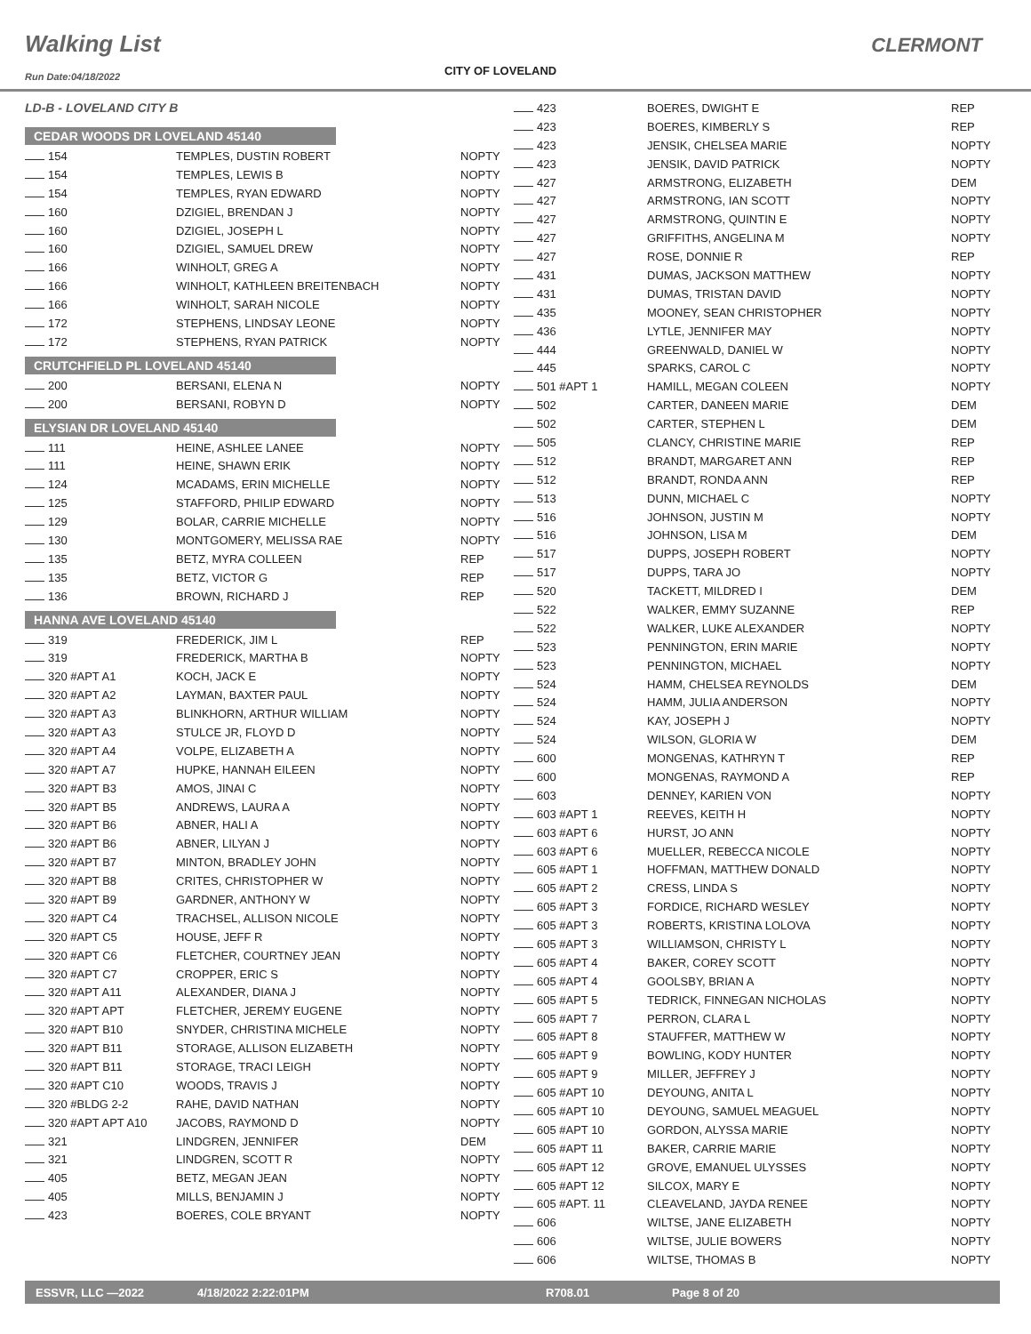Walking List CLERMONT
CITY OF LOVELAND
Run Date:04/18/2022
LD-B - LOVELAND CITY B
CEDAR WOODS DR LOVELAND 45140
| 154 | TEMPLES, DUSTIN ROBERT | NOPTY |
| 154 | TEMPLES, LEWIS B | NOPTY |
| 154 | TEMPLES, RYAN EDWARD | NOPTY |
| 160 | DZIGIEL, BRENDAN J | NOPTY |
| 160 | DZIGIEL, JOSEPH L | NOPTY |
| 160 | DZIGIEL, SAMUEL DREW | NOPTY |
| 166 | WINHOLT, GREG A | NOPTY |
| 166 | WINHOLT, KATHLEEN BREITENBACH | NOPTY |
| 166 | WINHOLT, SARAH NICOLE | NOPTY |
| 172 | STEPHENS, LINDSAY LEONE | NOPTY |
| 172 | STEPHENS, RYAN PATRICK | NOPTY |
CRUTCHFIELD PL LOVELAND 45140
| 200 | BERSANI, ELENA N | NOPTY |
| 200 | BERSANI, ROBYN D | NOPTY |
ELYSIAN DR LOVELAND 45140
| 111 | HEINE, ASHLEE LANEE | NOPTY |
| 111 | HEINE, SHAWN ERIK | NOPTY |
| 124 | MCADAMS, ERIN MICHELLE | NOPTY |
| 125 | STAFFORD, PHILIP EDWARD | NOPTY |
| 129 | BOLAR, CARRIE MICHELLE | NOPTY |
| 130 | MONTGOMERY, MELISSA RAE | NOPTY |
| 135 | BETZ, MYRA COLLEEN | REP |
| 135 | BETZ, VICTOR G | REP |
| 136 | BROWN, RICHARD J | REP |
HANNA AVE LOVELAND 45140
| 319 | FREDERICK, JIM L | REP |
| 319 | FREDERICK, MARTHA B | NOPTY |
| 320 #APT A1 | KOCH, JACK E | NOPTY |
| 320 #APT A2 | LAYMAN, BAXTER PAUL | NOPTY |
| 320 #APT A3 | BLINKHORN, ARTHUR WILLIAM | NOPTY |
| 320 #APT A3 | STULCE JR, FLOYD D | NOPTY |
| 320 #APT A4 | VOLPE, ELIZABETH A | NOPTY |
| 320 #APT A7 | HUPKE, HANNAH EILEEN | NOPTY |
| 320 #APT B3 | AMOS, JINAI C | NOPTY |
| 320 #APT B5 | ANDREWS, LAURA A | NOPTY |
| 320 #APT B6 | ABNER, HALI A | NOPTY |
| 320 #APT B6 | ABNER, LILYAN J | NOPTY |
| 320 #APT B7 | MINTON, BRADLEY JOHN | NOPTY |
| 320 #APT B8 | CRITES, CHRISTOPHER W | NOPTY |
| 320 #APT B9 | GARDNER, ANTHONY W | NOPTY |
| 320 #APT C4 | TRACHSEL, ALLISON NICOLE | NOPTY |
| 320 #APT C5 | HOUSE, JEFF R | NOPTY |
| 320 #APT C6 | FLETCHER, COURTNEY JEAN | NOPTY |
| 320 #APT C7 | CROPPER, ERIC S | NOPTY |
| 320 #APT A11 | ALEXANDER, DIANA J | NOPTY |
| 320 #APT APT | FLETCHER, JEREMY EUGENE | NOPTY |
| 320 #APT B10 | SNYDER, CHRISTINA MICHELE | NOPTY |
| 320 #APT B11 | STORAGE, ALLISON ELIZABETH | NOPTY |
| 320 #APT B11 | STORAGE, TRACI LEIGH | NOPTY |
| 320 #APT C10 | WOODS, TRAVIS J | NOPTY |
| 320 #BLDG 2-2 | RAHE, DAVID NATHAN | NOPTY |
| 320 #APT APT A10 | JACOBS, RAYMOND D | NOPTY |
| 321 | LINDGREN, JENNIFER | DEM |
| 321 | LINDGREN, SCOTT R | NOPTY |
| 405 | BETZ, MEGAN JEAN | NOPTY |
| 405 | MILLS, BENJAMIN J | NOPTY |
| 423 | BOERES, COLE BRYANT | NOPTY |
| 423 | BOERES, DWIGHT E | REP |
| 423 | BOERES, KIMBERLY S | REP |
| 423 | JENSIK, CHELSEA MARIE | NOPTY |
| 423 | JENSIK, DAVID PATRICK | NOPTY |
| 427 | ARMSTRONG, ELIZABETH | DEM |
| 427 | ARMSTRONG, IAN SCOTT | NOPTY |
| 427 | ARMSTRONG, QUINTIN E | NOPTY |
| 427 | GRIFFITHS, ANGELINA M | NOPTY |
| 427 | ROSE, DONNIE R | REP |
| 431 | DUMAS, JACKSON MATTHEW | NOPTY |
| 431 | DUMAS, TRISTAN DAVID | NOPTY |
| 435 | MOONEY, SEAN CHRISTOPHER | NOPTY |
| 436 | LYTLE, JENNIFER MAY | NOPTY |
| 444 | GREENWALD, DANIEL W | NOPTY |
| 445 | SPARKS, CAROL C | NOPTY |
| 501 #APT 1 | HAMILL, MEGAN COLEEN | NOPTY |
| 502 | CARTER, DANEEN MARIE | DEM |
| 502 | CARTER, STEPHEN L | DEM |
| 505 | CLANCY, CHRISTINE MARIE | REP |
| 512 | BRANDT, MARGARET ANN | REP |
| 512 | BRANDT, RONDA ANN | REP |
| 513 | DUNN, MICHAEL C | NOPTY |
| 516 | JOHNSON, JUSTIN M | NOPTY |
| 516 | JOHNSON, LISA M | DEM |
| 517 | DUPPS, JOSEPH ROBERT | NOPTY |
| 517 | DUPPS, TARA JO | NOPTY |
| 520 | TACKETT, MILDRED I | DEM |
| 522 | WALKER, EMMY SUZANNE | REP |
| 522 | WALKER, LUKE ALEXANDER | NOPTY |
| 523 | PENNINGTON, ERIN MARIE | NOPTY |
| 523 | PENNINGTON, MICHAEL | NOPTY |
| 524 | HAMM, CHELSEA REYNOLDS | DEM |
| 524 | HAMM, JULIA ANDERSON | NOPTY |
| 524 | KAY, JOSEPH J | NOPTY |
| 524 | WILSON, GLORIA W | DEM |
| 600 | MONGENAS, KATHRYN T | REP |
| 600 | MONGENAS, RAYMOND A | REP |
| 603 | DENNEY, KARIEN VON | NOPTY |
| 603 #APT 1 | REEVES, KEITH H | NOPTY |
| 603 #APT 6 | HURST, JO ANN | NOPTY |
| 603 #APT 6 | MUELLER, REBECCA NICOLE | NOPTY |
| 605 #APT 1 | HOFFMAN, MATTHEW DONALD | NOPTY |
| 605 #APT 2 | CRESS, LINDA S | NOPTY |
| 605 #APT 3 | FORDICE, RICHARD WESLEY | NOPTY |
| 605 #APT 3 | ROBERTS, KRISTINA LOLOVA | NOPTY |
| 605 #APT 3 | WILLIAMSON, CHRISTY L | NOPTY |
| 605 #APT 4 | BAKER, COREY SCOTT | NOPTY |
| 605 #APT 4 | GOOLSBY, BRIAN A | NOPTY |
| 605 #APT 5 | TEDRICK, FINNEGAN NICHOLAS | NOPTY |
| 605 #APT 7 | PERRON, CLARA L | NOPTY |
| 605 #APT 8 | STAUFFER, MATTHEW W | NOPTY |
| 605 #APT 9 | BOWLING, KODY HUNTER | NOPTY |
| 605 #APT 9 | MILLER, JEFFREY J | NOPTY |
| 605 #APT 10 | DEYOUNG, ANITA L | NOPTY |
| 605 #APT 10 | DEYOUNG, SAMUEL MEAGUEL | NOPTY |
| 605 #APT 10 | GORDON, ALYSSA MARIE | NOPTY |
| 605 #APT 11 | BAKER, CARRIE MARIE | NOPTY |
| 605 #APT 12 | GROVE, EMANUEL ULYSSES | NOPTY |
| 605 #APT 12 | SILCOX, MARY E | NOPTY |
| 605 #APT. 11 | CLEAVELAND, JAYDA RENEE | NOPTY |
| 606 | WILTSE, JANE ELIZABETH | NOPTY |
| 606 | WILTSE, JULIE BOWERS | NOPTY |
| 606 | WILTSE, THOMAS B | NOPTY |
ESSVR, LLC —2022 4/18/2022 2:22:01PM R708.01 Page 8 of 20